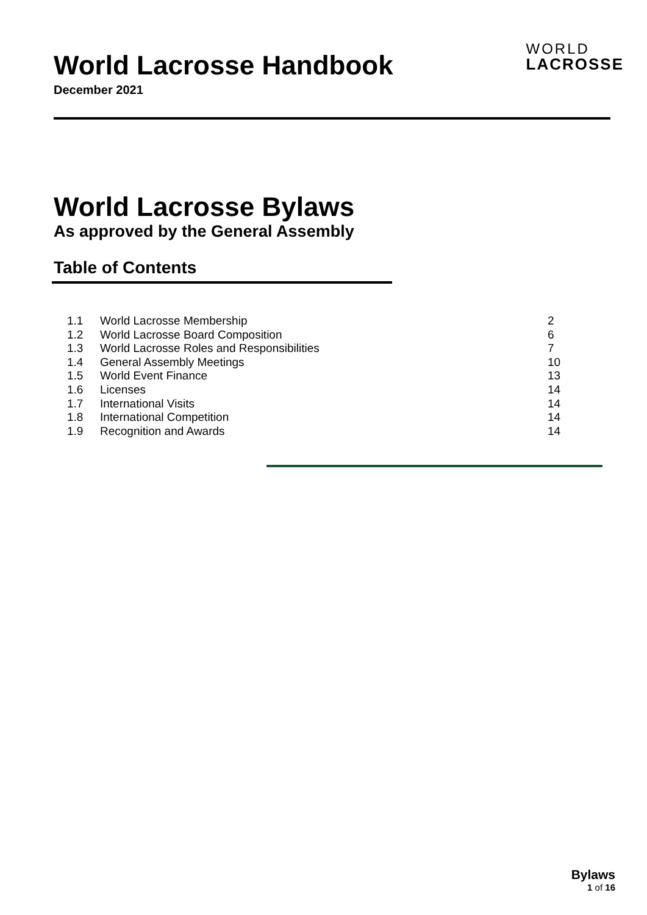World Lacrosse Handbook
December 2021
WORLD
LACROSSE
World Lacrosse Bylaws
As approved by the General Assembly
Table of Contents
| 1.1 | World Lacrosse Membership | 2 |
| 1.2 | World Lacrosse Board Composition | 6 |
| 1.3 | World Lacrosse Roles and Responsibilities | 7 |
| 1.4 | General Assembly Meetings | 10 |
| 1.5 | World Event Finance | 13 |
| 1.6 | Licenses | 14 |
| 1.7 | International Visits | 14 |
| 1.8 | International Competition | 14 |
| 1.9 | Recognition and Awards | 14 |
Bylaws
1 of 16